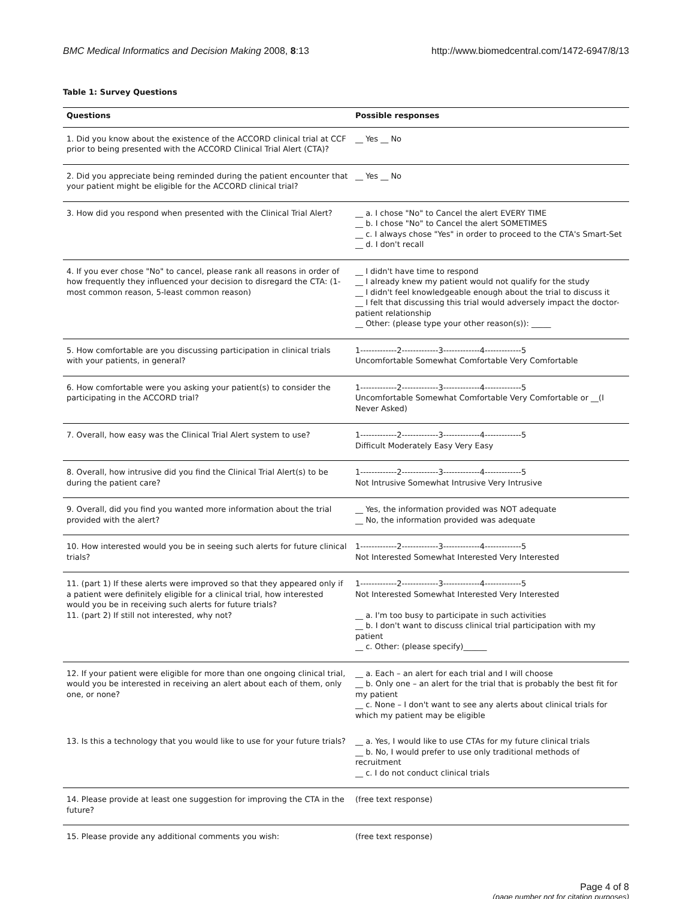BMC Medical Informatics and Decision Making 2008, 8:13 http://www.biomedcentral.com/1472-6947/8/13
Table 1: Survey Questions
| Questions | Possible responses |
| --- | --- |
| 1. Did you know about the existence of the ACCORD clinical trial at CCF prior to being presented with the ACCORD Clinical Trial Alert (CTA)? | __ Yes __ No |
| 2. Did you appreciate being reminded during the patient encounter that your patient might be eligible for the ACCORD clinical trial? | __ Yes __ No |
| 3. How did you respond when presented with the Clinical Trial Alert? | __ a. I chose "No" to Cancel the alert EVERY TIME __ b. I chose "No" to Cancel the alert SOMETIMES __ c. I always chose "Yes" in order to proceed to the CTA's Smart-Set __ d. I don't recall |
| 4. If you ever chose "No" to cancel, please rank all reasons in order of how frequently they influenced your decision to disregard the CTA: (1-most common reason, 5-least common reason) | __ I didn't have time to respond __ I already knew my patient would not qualify for the study __ I didn't feel knowledgeable enough about the trial to discuss it __ I felt that discussing this trial would adversely impact the doctor-patient relationship __ Other: (please type your other reason(s)): _____ |
| 5. How comfortable are you discussing participation in clinical trials with your patients, in general? | 1-------------2-------------3-------------4-------------5 Uncomfortable Somewhat Comfortable Very Comfortable |
| 6. How comfortable were you asking your patient(s) to consider the participating in the ACCORD trial? | 1-------------2-------------3-------------4-------------5 Uncomfortable Somewhat Comfortable Very Comfortable or __(I Never Asked) |
| 7. Overall, how easy was the Clinical Trial Alert system to use? | 1-------------2-------------3-------------4-------------5 Difficult Moderately Easy Very Easy |
| 8. Overall, how intrusive did you find the Clinical Trial Alert(s) to be during the patient care? | 1-------------2-------------3-------------4-------------5 Not Intrusive Somewhat Intrusive Very Intrusive |
| 9. Overall, did you find you wanted more information about the trial provided with the alert? | __ Yes, the information provided was NOT adequate __ No, the information provided was adequate |
| 10. How interested would you be in seeing such alerts for future clinical trials? | 1-------------2-------------3-------------4-------------5 Not Interested Somewhat Interested Very Interested |
| 11. (part 1) If these alerts were improved so that they appeared only if a patient were definitely eligible for a clinical trial, how interested would you be in receiving such alerts for future trials? 11. (part 2) If still not interested, why not? | 1-------------2-------------3-------------4-------------5 Not Interested Somewhat Interested Very Interested __ a. I'm too busy to participate in such activities __ b. I don't want to discuss clinical trial participation with my patient __ c. Other: (please specify)______ |
| 12. If your patient were eligible for more than one ongoing clinical trial, would you be interested in receiving an alert about each of them, only one, or none? | __ a. Each – an alert for each trial and I will choose __ b. Only one – an alert for the trial that is probably the best fit for my patient __ c. None – I don't want to see any alerts about clinical trials for which my patient may be eligible |
| 13. Is this a technology that you would like to use for your future trials? | __ a. Yes, I would like to use CTAs for my future clinical trials __ b. No, I would prefer to use only traditional methods of recruitment __ c. I do not conduct clinical trials |
| 14. Please provide at least one suggestion for improving the CTA in the future? | (free text response) |
| 15. Please provide any additional comments you wish: | (free text response) |
Page 4 of 8
(page number not for citation purposes)